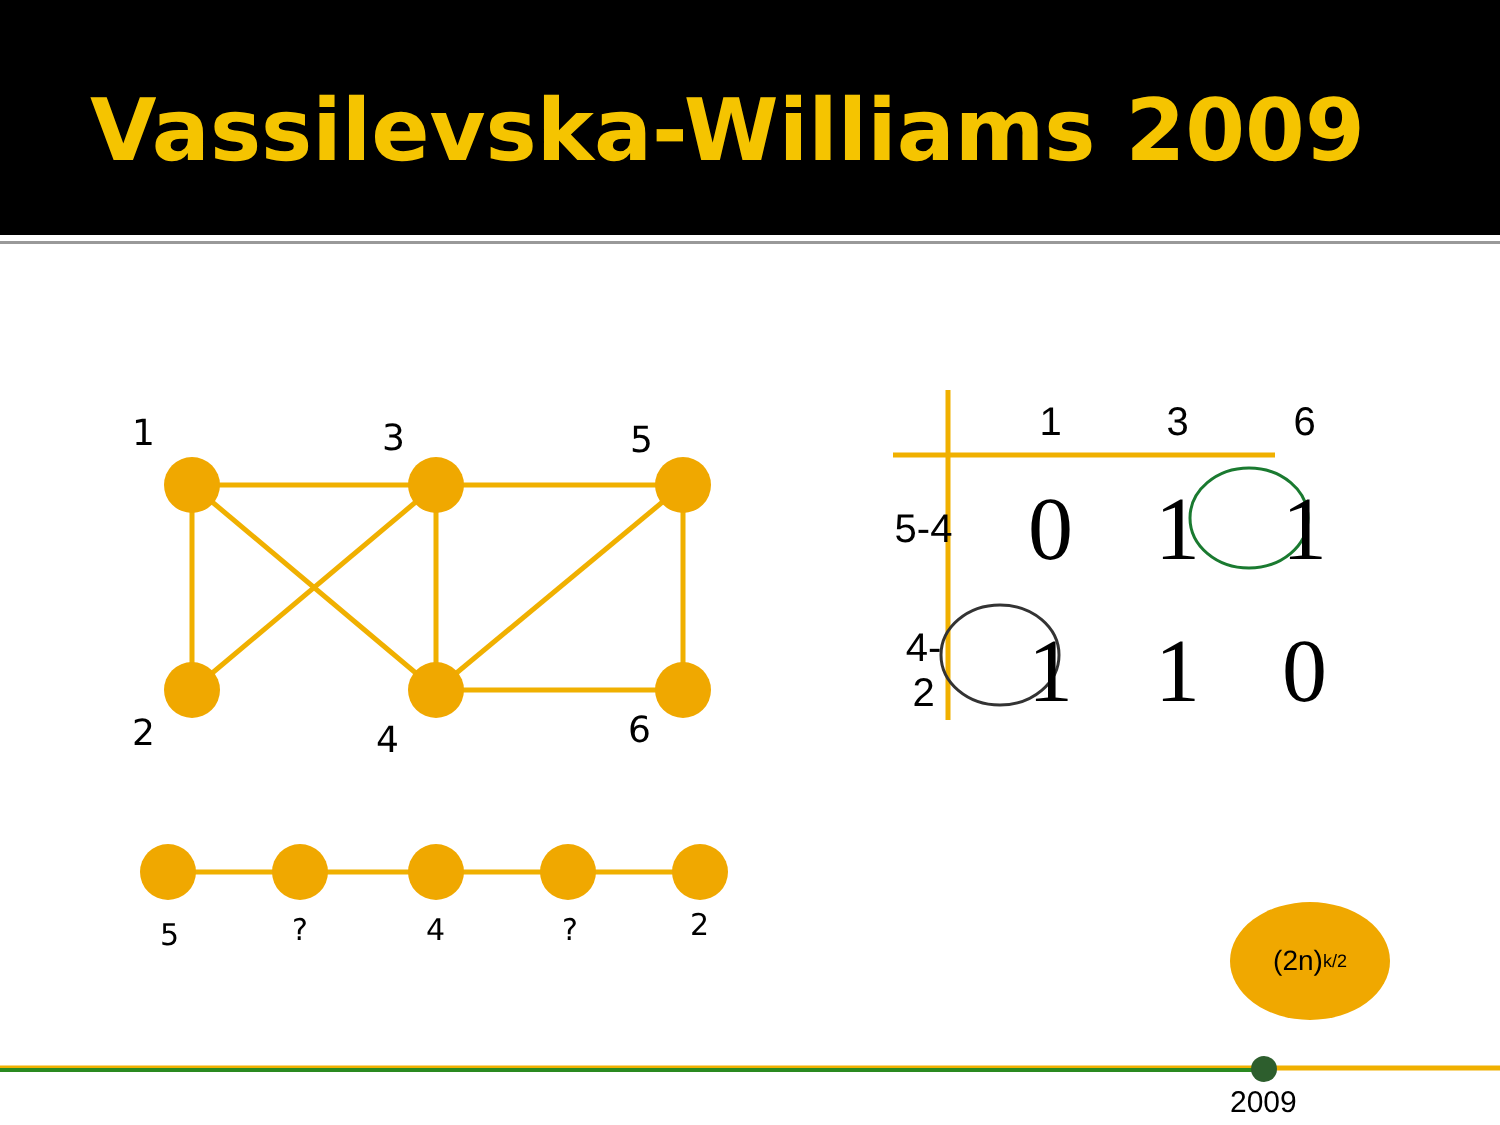Vassilevska-Williams 2009
1
3
5
2
4
6
5
?
4
?
2
| | 1 | 3 | 6 |
| --- | --- | --- | --- |
| 5-4 | 0 | 1 | 1 |
| 4- 2 | 1 | 1 | 0 |
(2n)<sup>k/2</sup>
2009